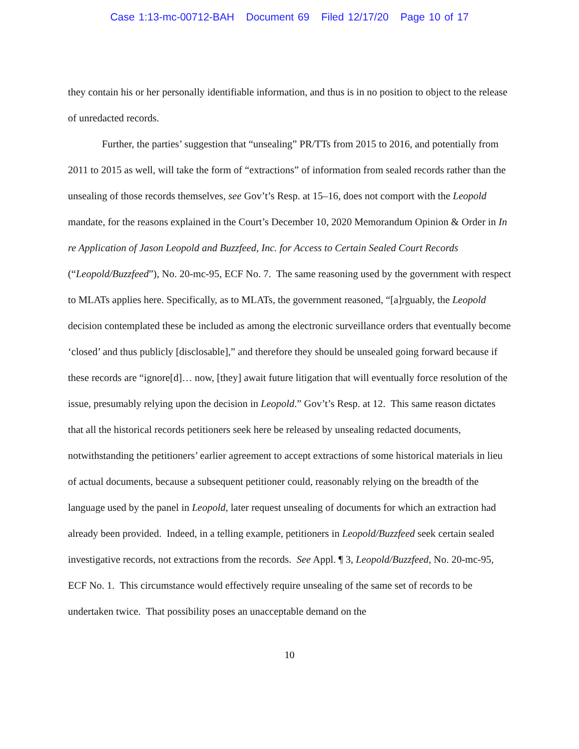Case 1:13-mc-00712-BAH Document 69 Filed 12/17/20 Page 10 of 17
they contain his or her personally identifiable information, and thus is in no position to object to the release of unredacted records.
Further, the parties’ suggestion that “unsealing” PR/TTs from 2015 to 2016, and potentially from 2011 to 2015 as well, will take the form of “extractions” of information from sealed records rather than the unsealing of those records themselves, see Gov’t’s Resp. at 15–16, does not comport with the Leopold mandate, for the reasons explained in the Court’s December 10, 2020 Memorandum Opinion & Order in In re Application of Jason Leopold and Buzzfeed, Inc. for Access to Certain Sealed Court Records (“Leopold/Buzzfeed”), No. 20-mc-95, ECF No. 7. The same reasoning used by the government with respect to MLATs applies here. Specifically, as to MLATs, the government reasoned, “[a]rguably, the Leopold decision contemplated these be included as among the electronic surveillance orders that eventually become ‘closed’ and thus publicly [disclosable],” and therefore they should be unsealed going forward because if these records are “ignore[d]… now, [they] await future litigation that will eventually force resolution of the issue, presumably relying upon the decision in Leopold.” Gov’t’s Resp. at 12. This same reason dictates that all the historical records petitioners seek here be released by unsealing redacted documents, notwithstanding the petitioners’ earlier agreement to accept extractions of some historical materials in lieu of actual documents, because a subsequent petitioner could, reasonably relying on the breadth of the language used by the panel in Leopold, later request unsealing of documents for which an extraction had already been provided. Indeed, in a telling example, petitioners in Leopold/Buzzfeed seek certain sealed investigative records, not extractions from the records. See Appl. ¶ 3, Leopold/Buzzfeed, No. 20-mc-95, ECF No. 1. This circumstance would effectively require unsealing of the same set of records to be undertaken twice. That possibility poses an unacceptable demand on the
10